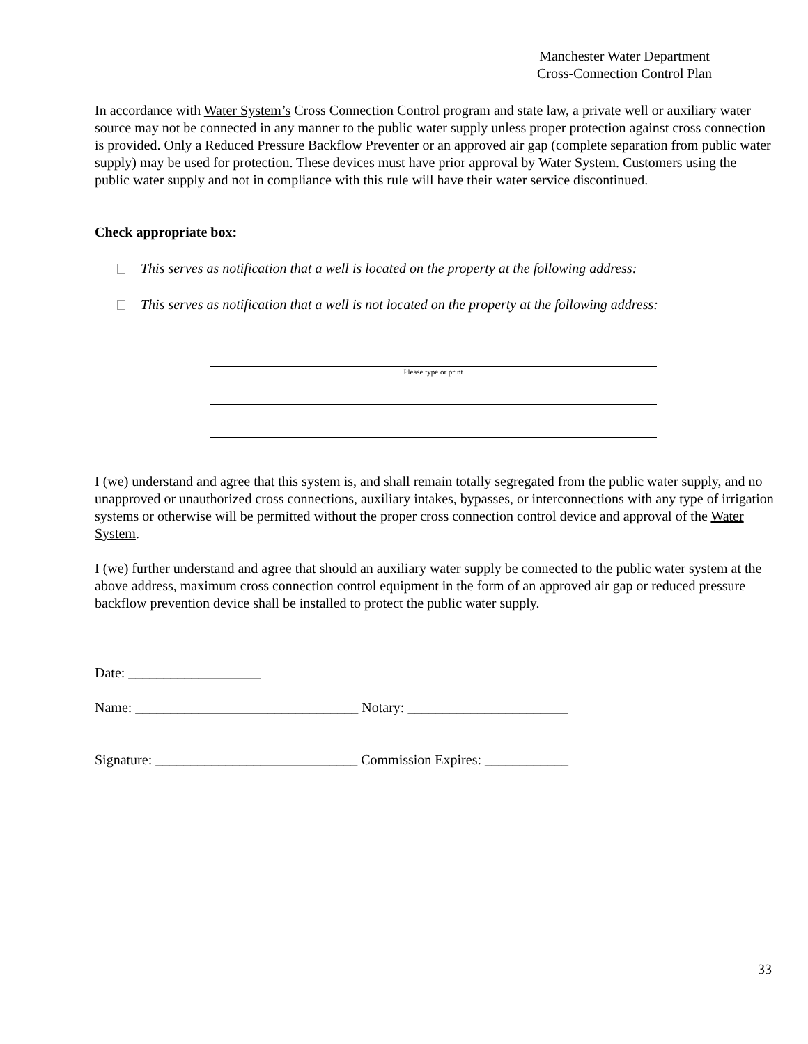Manchester Water Department
Cross-Connection Control Plan
In accordance with Water System’s Cross Connection Control program and state law, a private well or auxiliary water source may not be connected in any manner to the public water supply unless proper protection against cross connection is provided. Only a Reduced Pressure Backflow Preventer or an approved air gap (complete separation from public water supply) may be used for protection. These devices must have prior approval by Water System. Customers using the public water supply and not in compliance with this rule will have their water service discontinued.
Check appropriate box:
This serves as notification that a well is located on the property at the following address:
This serves as notification that a well is not located on the property at the following address:
Please type or print
I (we) understand and agree that this system is, and shall remain totally segregated from the public water supply, and no unapproved or unauthorized cross connections, auxiliary intakes, bypasses, or interconnections with any type of irrigation systems or otherwise will be permitted without the proper cross connection control device and approval of the Water System.
I (we) further understand and agree that should an auxiliary water supply be connected to the public water system at the above address, maximum cross connection control equipment in the form of an approved air gap or reduced pressure backflow prevention device shall be installed to protect the public water supply.
Date: ___________________
Name: ________________________________ Notary: _______________________
Signature: _____________________________ Commission Expires: ____________
33